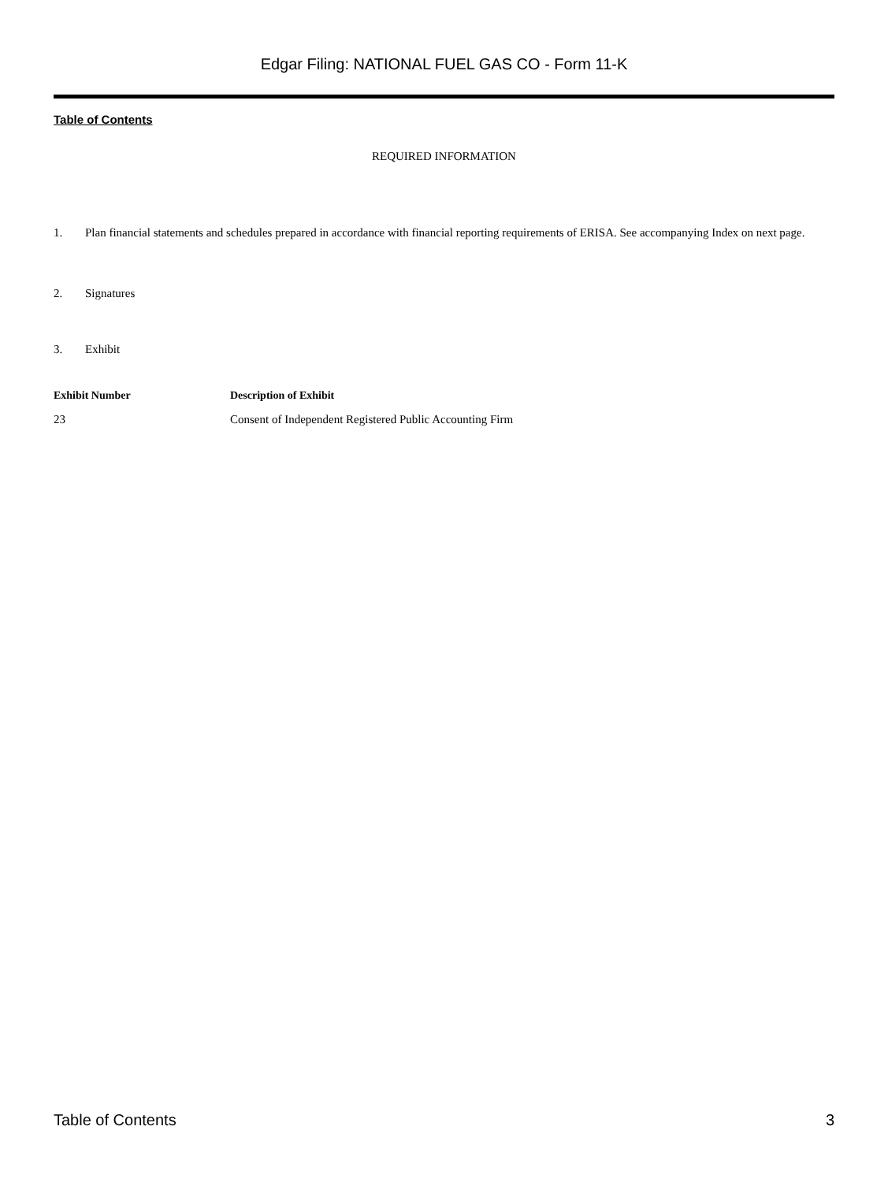Edgar Filing: NATIONAL FUEL GAS CO - Form 11-K
Table of Contents
REQUIRED INFORMATION
1. Plan financial statements and schedules prepared in accordance with financial reporting requirements of ERISA. See accompanying Index on next page.
2. Signatures
3. Exhibit
| Exhibit Number | Description of Exhibit |
| --- | --- |
| 23 | Consent of Independent Registered Public Accounting Firm |
Table of Contents 3